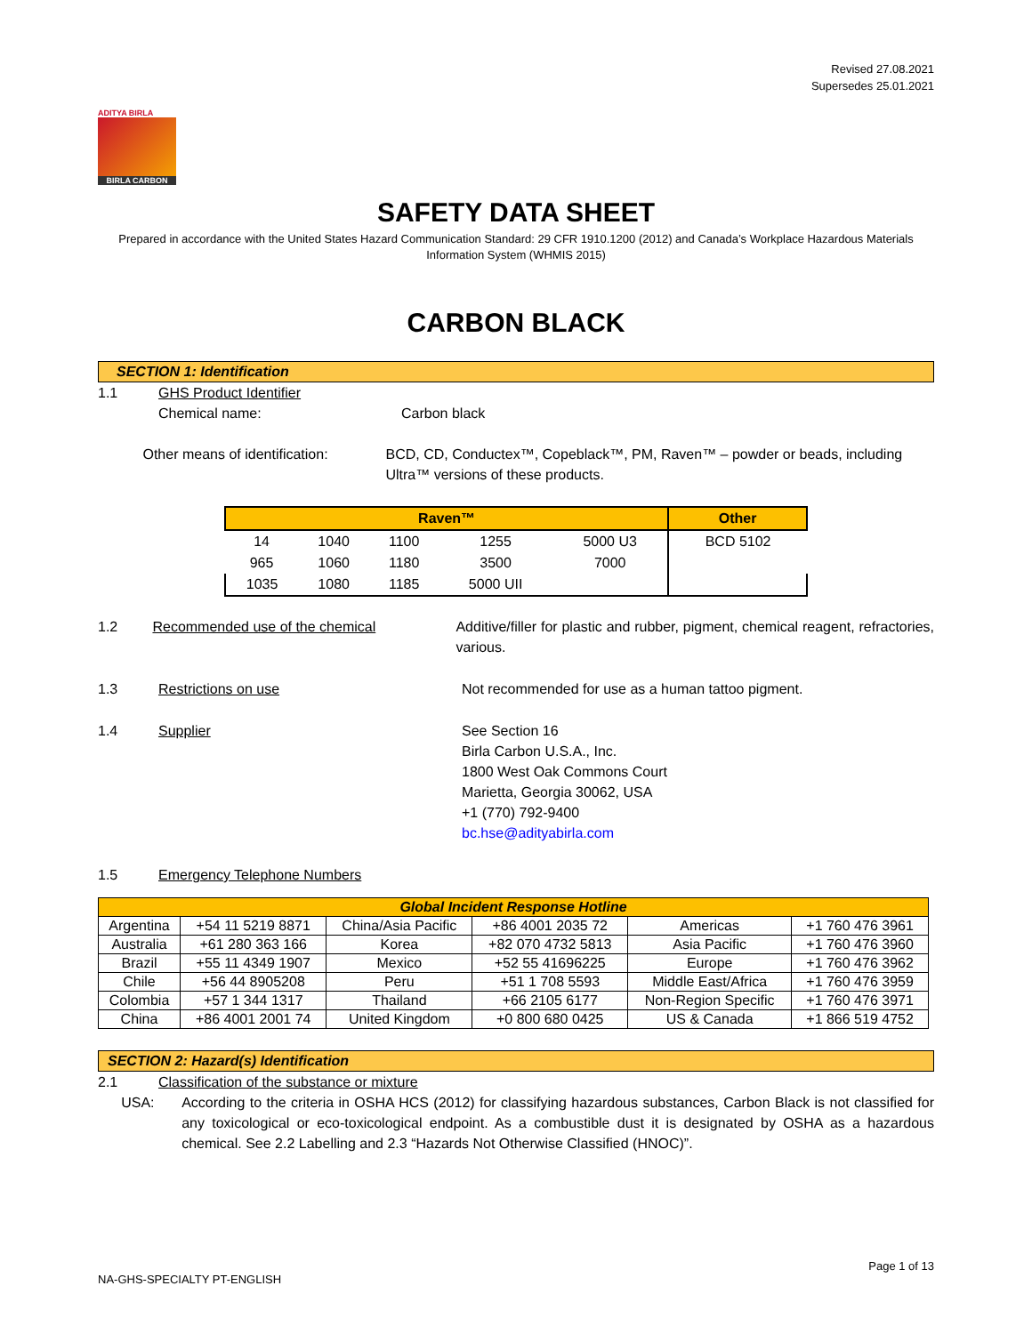Revised 27.08.2021
Supersedes 25.01.2021
ADITYA BIRLA
BIRLA CARBON
SAFETY DATA SHEET
Prepared in accordance with the United States Hazard Communication Standard: 29 CFR 1910.1200 (2012) and Canada’s Workplace Hazardous Materials Information System (WHMIS 2015)
CARBON BLACK
SECTION 1: Identification
1.1 GHS Product Identifier
Chemical name: Carbon black
Other means of identification:
BCD, CD, Conductex™, Copeblack™, PM, Raven™ – powder or beads, including Ultra™ versions of these products.
| Raven™ | | | | | Other |
| --- | --- | --- | --- | --- | --- |
| 14 | 1040 | 1100 | 1255 | 5000 U3 | BCD 5102 |
| 965 | 1060 | 1180 | 3500 | 7000 | |
| 1035 | 1080 | 1185 | 5000 UII | | |
1.2 Recommended use of the chemical Additive/filler for plastic and rubber, pigment, chemical reagent, refractories, various.
1.3 Restrictions on use Not recommended for use as a human tattoo pigment.
1.4 Supplier See Section 16
Birla Carbon U.S.A., Inc.
1800 West Oak Commons Court
Marietta, Georgia 30062, USA
+1 (770) 792-9400
bc.hse@adityabirla.com
1.5 Emergency Telephone Numbers
| Global Incident Response Hotline | | | | | |
| --- | --- | --- | --- | --- | --- |
| Argentina | +54 11 5219 8871 | China/Asia Pacific | +86 4001 2035 72 | Americas | +1 760 476 3961 |
| Australia | +61 280 363 166 | Korea | +82 070 4732 5813 | Asia Pacific | +1 760 476 3960 |
| Brazil | +55 11 4349 1907 | Mexico | +52 55 41696225 | Europe | +1 760 476 3962 |
| Chile | +56 44 8905208 | Peru | +51 1 708 5593 | Middle East/Africa | +1 760 476 3959 |
| Colombia | +57 1 344 1317 | Thailand | +66 2105 6177 | Non-Region Specific | +1 760 476 3971 |
| China | +86 4001 2001 74 | United Kingdom | +0 800 680 0425 | US & Canada | +1 866 519 4752 |
SECTION 2: Hazard(s) Identification
2.1 Classification of the substance or mixture
USA: According to the criteria in OSHA HCS (2012) for classifying hazardous substances, Carbon Black is not classified for any toxicological or eco-toxicological endpoint. As a combustible dust it is designated by OSHA as a hazardous chemical. See 2.2 Labelling and 2.3 “Hazards Not Otherwise Classified (HNOC)”.
Page 1 of 13
NA-GHS-SPECIALTY PT-ENGLISH